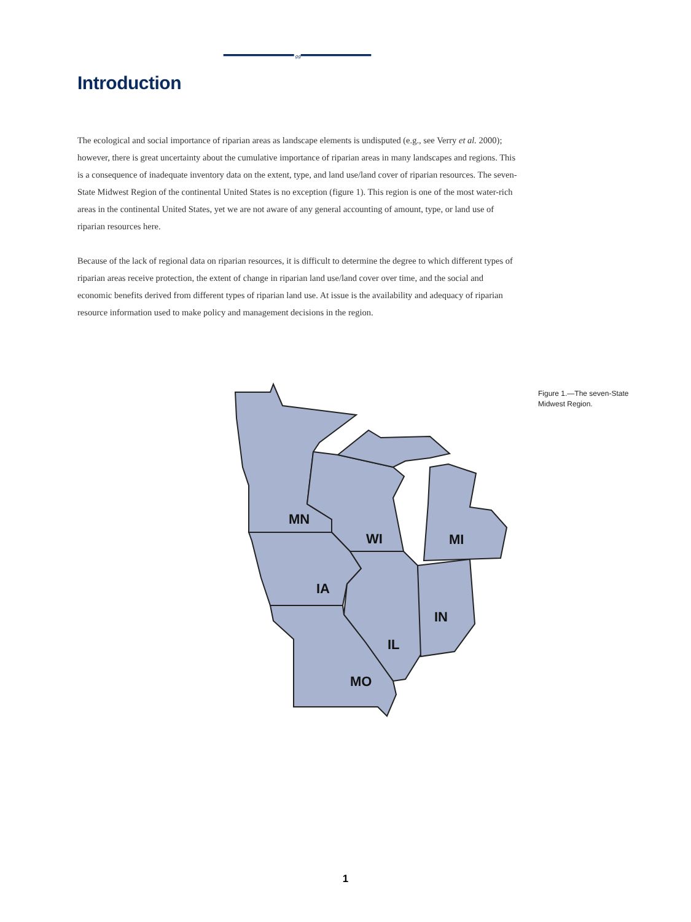gg
Introduction
The ecological and social importance of riparian areas as landscape elements is undisputed (e.g., see Verry et al. 2000); however, there is great uncertainty about the cumulative importance of riparian areas in many landscapes and regions. This is a consequence of inadequate inventory data on the extent, type, and land use/land cover of riparian resources. The seven-State Midwest Region of the continental United States is no exception (figure 1). This region is one of the most water-rich areas in the continental United States, yet we are not aware of any general accounting of amount, type, or land use of riparian resources here.
Because of the lack of regional data on riparian resources, it is difficult to determine the degree to which different types of riparian areas receive protection, the extent of change in riparian land use/land cover over time, and the social and economic benefits derived from different types of riparian land use. At issue is the availability and adequacy of riparian resource information used to make policy and management decisions in the region.
MN
WI
MI
IA
IL
IN
MO
Figure 1.—The seven-State Midwest Region.
1